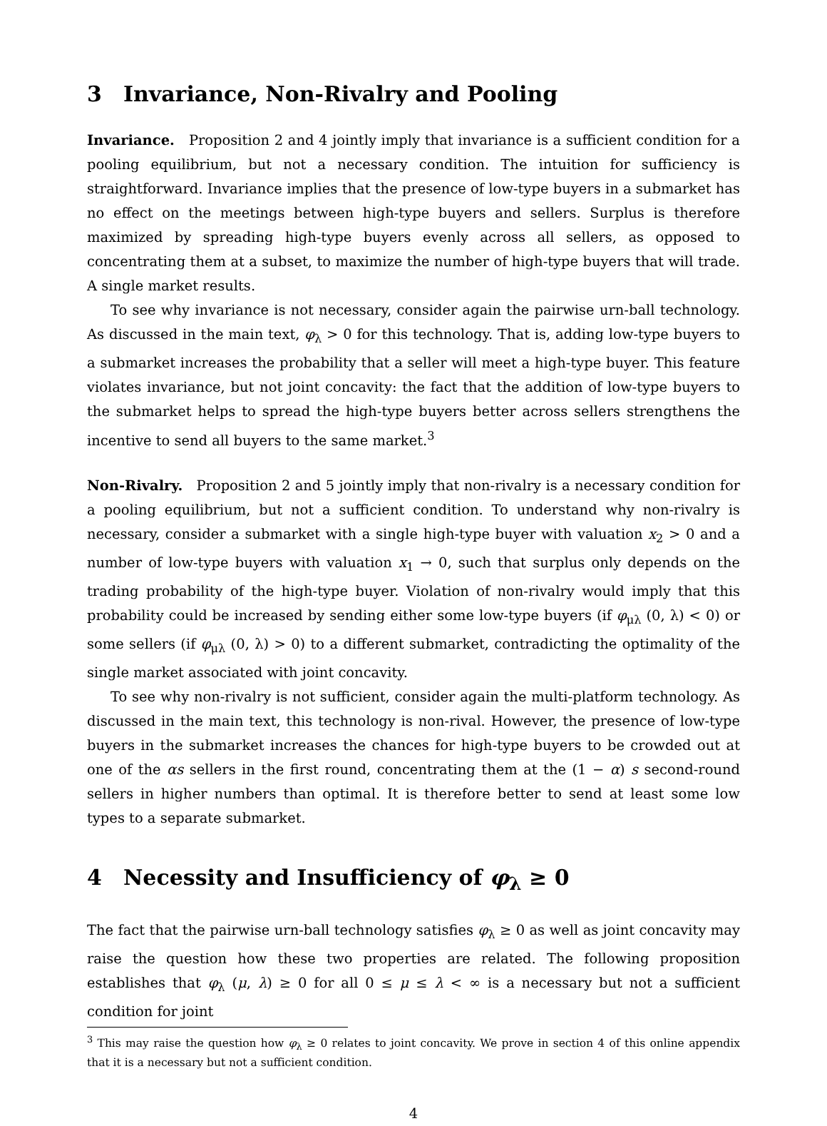3 Invariance, Non-Rivalry and Pooling
Invariance. Proposition 2 and 4 jointly imply that invariance is a sufficient condition for a pooling equilibrium, but not a necessary condition. The intuition for sufficiency is straightforward. Invariance implies that the presence of low-type buyers in a submarket has no effect on the meetings between high-type buyers and sellers. Surplus is therefore maximized by spreading high-type buyers evenly across all sellers, as opposed to concentrating them at a subset, to maximize the number of high-type buyers that will trade. A single market results.
To see why invariance is not necessary, consider again the pairwise urn-ball technology. As discussed in the main text, φ<sub>λ</sub> > 0 for this technology. That is, adding low-type buyers to a submarket increases the probability that a seller will meet a high-type buyer. This feature violates invariance, but not joint concavity: the fact that the addition of low-type buyers to the submarket helps to spread the high-type buyers better across sellers strengthens the incentive to send all buyers to the same market.<sup>3</sup>
Non-Rivalry. Proposition 2 and 5 jointly imply that non-rivalry is a necessary condition for a pooling equilibrium, but not a sufficient condition. To understand why non-rivalry is necessary, consider a submarket with a single high-type buyer with valuation x<sub>2</sub> > 0 and a number of low-type buyers with valuation x<sub>1</sub> → 0, such that surplus only depends on the trading probability of the high-type buyer. Violation of non-rivalry would imply that this probability could be increased by sending either some low-type buyers (if φ<sub>μλ</sub> (0, λ) < 0) or some sellers (if φ<sub>μλ</sub> (0, λ) > 0) to a different submarket, contradicting the optimality of the single market associated with joint concavity.
To see why non-rivalry is not sufficient, consider again the multi-platform technology. As discussed in the main text, this technology is non-rival. However, the presence of low-type buyers in the submarket increases the chances for high-type buyers to be crowded out at one of the αs sellers in the first round, concentrating them at the (1 − α) s second-round sellers in higher numbers than optimal. It is therefore better to send at least some low types to a separate submarket.
4 Necessity and Insufficiency of φ<sub>λ</sub> ≥ 0
The fact that the pairwise urn-ball technology satisfies φ<sub>λ</sub> ≥ 0 as well as joint concavity may raise the question how these two properties are related. The following proposition establishes that φ<sub>λ</sub> (μ, λ) ≥ 0 for all 0 ≤ μ ≤ λ < ∞ is a necessary but not a sufficient condition for joint
<sup>3</sup> This may raise the question how φ<sub>λ</sub> ≥ 0 relates to joint concavity. We prove in section 4 of this online appendix that it is a necessary but not a sufficient condition.
4